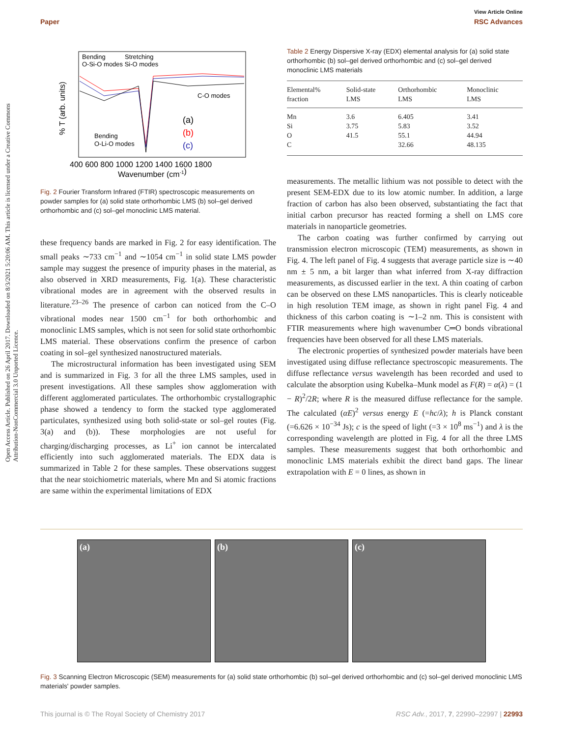Open Access Article. Published on 26 April 2017. Downloaded on 8/3/2021 5:20:06 AM. This article is licensed under a Creative Commons Attribution-NonCommercial 3.0 Unported Licence.
View Article Online
Paper RSC Advances
Bending
Stretching
O-Si-O modes Si-O modes
C-O modes
Bending
O-Li-O modes
(a)
(b)
(c)
400 600 800 1000 1200 1400 1600 1800
Wavenumber (cm-1)
% T (arb. units)
Fig. 2 Fourier Transform Infrared (FTIR) spectroscopic measurements on powder samples for (a) solid state orthorhombic LMS (b) sol–gel derived orthorhombic and (c) sol–gel monoclinic LMS material.
these frequency bands are marked in Fig. 2 for easy identification. The small peaks ∼733 cm<sup>−1</sup> and ∼1054 cm<sup>−1</sup> in solid state LMS powder sample may suggest the presence of impurity phases in the material, as also observed in XRD measurements, Fig. 1(a). These characteristic vibrational modes are in agreement with the observed results in literature.<sup>23–26</sup> The presence of carbon can noticed from the C–O vibrational modes near 1500 cm<sup>−1</sup> for both orthorhombic and monoclinic LMS samples, which is not seen for solid state orthorhombic LMS material. These observations confirm the presence of carbon coating in sol–gel synthesized nanostructured materials.
The microstructural information has been investigated using SEM and is summarized in Fig. 3 for all the three LMS samples, used in present investigations. All these samples show agglomeration with different agglomerated particulates. The orthorhombic crystallographic phase showed a tendency to form the stacked type agglomerated particulates, synthesized using both solid-state or sol–gel routes (Fig. 3(a) and (b)). These morphologies are not useful for charging/discharging processes, as Li<sup>+</sup> ion cannot be intercalated efficiently into such agglomerated materials. The EDX data is summarized in Table 2 for these samples. These observations suggest that the near stoichiometric materials, where Mn and Si atomic fractions are same within the experimental limitations of EDX
Table 2 Energy Dispersive X-ray (EDX) elemental analysis for (a) solid state orthorhombic (b) sol–gel derived orthorhombic and (c) sol–gel derived monoclinic LMS materials
| Elemental% fraction | Solid-state LMS | Orthorhombic LMS | Monoclinic LMS |
| --- | --- | --- | --- |
| Mn | 3.6 | 6.405 | 3.41 |
| Si | 3.75 | 5.83 | 3.52 |
| O | 41.5 | 55.1 | 44.94 |
| C | | 32.66 | 48.135 |
measurements. The metallic lithium was not possible to detect with the present SEM-EDX due to its low atomic number. In addition, a large fraction of carbon has also been observed, substantiating the fact that initial carbon precursor has reacted forming a shell on LMS core materials in nanoparticle geometries.
The carbon coating was further confirmed by carrying out transmission electron microscopic (TEM) measurements, as shown in Fig. 4. The left panel of Fig. 4 suggests that average particle size is ∼40 nm ± 5 nm, a bit larger than what inferred from X-ray diffraction measurements, as discussed earlier in the text. A thin coating of carbon can be observed on these LMS nanoparticles. This is clearly noticeable in high resolution TEM image, as shown in right panel Fig. 4 and thickness of this carbon coating is ∼1–2 nm. This is consistent with FTIR measurements where high wavenumber C═O bonds vibrational frequencies have been observed for all these LMS materials.
The electronic properties of synthesized powder materials have been investigated using diffuse reflectance spectroscopic measurements. The diffuse reflectance versus wavelength has been recorded and used to calculate the absorption using Kubelka–Munk model as F(R) = α(λ) = (1 − R)<sup>2</sup>/2R; where R is the measured diffuse reflectance for the sample. The calculated (αE)<sup>2</sup> versus energy E (=hc/λ); h is Planck constant (=6.626 × 10<sup>−34</sup> Js); c is the speed of light (=3 × 10<sup>8</sup> ms<sup>−1</sup>) and λ is the corresponding wavelength are plotted in Fig. 4 for all the three LMS samples. These measurements suggest that both orthorhombic and monoclinic LMS materials exhibit the direct band gaps. The linear extrapolation with E = 0 lines, as shown in
(a) (b) (c)
Fig. 3 Scanning Electron Microscopic (SEM) measurements for (a) solid state orthorhombic (b) sol–gel derived orthorhombic and (c) sol–gel derived monoclinic LMS materials' powder samples.
This journal is © The Royal Society of Chemistry 2017 RSC Adv., 2017, 7, 22990–22997 | 22993